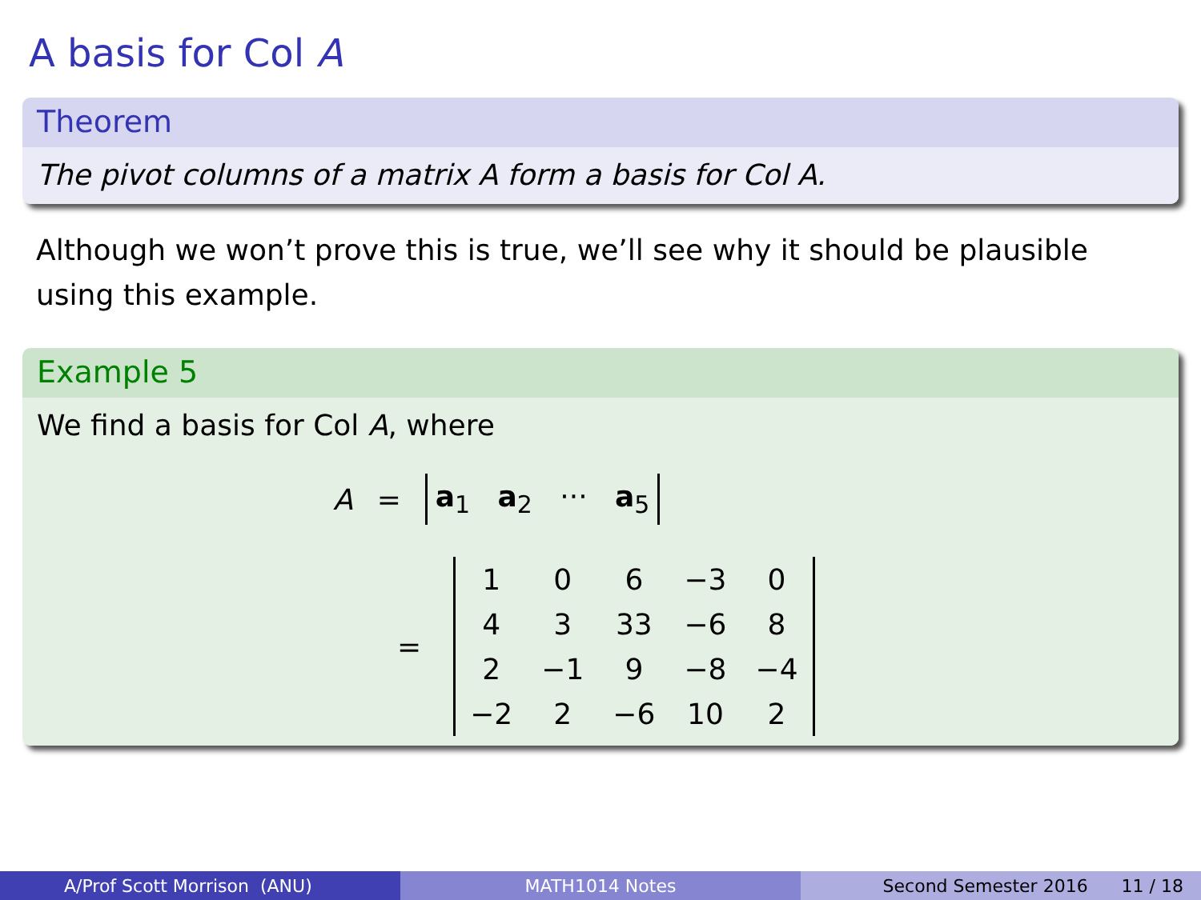A basis for Col A
Theorem
The pivot columns of a matrix A form a basis for Col A.
Although we won’t prove this is true, we’ll see why it should be plausible using this example.
Example 5
We find a basis for Col A, where
A = a<sub>1</sub> a<sub>2</sub> ··· a<sub>5</sub>
=
| 1 | 0 | 6 | −3 | 0 |
| 4 | 3 | 33 | −6 | 8 |
| 2 | −1 | 9 | −8 | −4 |
| −2 | 2 | −6 | 10 | 2 |
A/Prof Scott Morrison (ANU) MATH1014 Notes Second Semester 2016 11 / 18